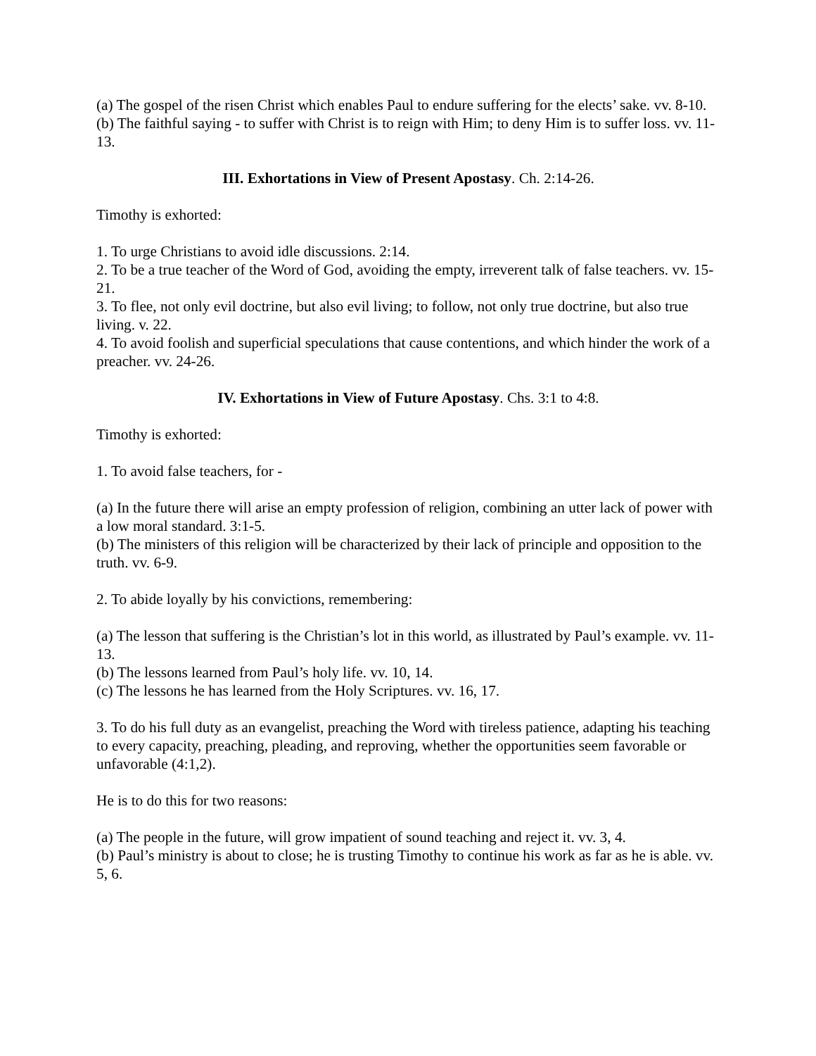(a) The gospel of the risen Christ which enables Paul to endure suffering for the elects’ sake. vv. 8-10.
(b) The faithful saying - to suffer with Christ is to reign with Him; to deny Him is to suffer loss. vv. 11-13.
III. Exhortations in View of Present Apostasy. Ch. 2:14-26.
Timothy is exhorted:
1. To urge Christians to avoid idle discussions. 2:14.
2. To be a true teacher of the Word of God, avoiding the empty, irreverent talk of false teachers. vv. 15-21.
3. To flee, not only evil doctrine, but also evil living; to follow, not only true doctrine, but also true living. v. 22.
4. To avoid foolish and superficial speculations that cause contentions, and which hinder the work of a preacher. vv. 24-26.
IV. Exhortations in View of Future Apostasy. Chs. 3:1 to 4:8.
Timothy is exhorted:
1. To avoid false teachers, for -
(a) In the future there will arise an empty profession of religion, combining an utter lack of power with a low moral standard. 3:1-5.
(b) The ministers of this religion will be characterized by their lack of principle and opposition to the truth. vv. 6-9.
2. To abide loyally by his convictions, remembering:
(a) The lesson that suffering is the Christian’s lot in this world, as illustrated by Paul’s example. vv. 11-13.
(b) The lessons learned from Paul’s holy life. vv. 10, 14.
(c) The lessons he has learned from the Holy Scriptures. vv. 16, 17.
3. To do his full duty as an evangelist, preaching the Word with tireless patience, adapting his teaching to every capacity, preaching, pleading, and reproving, whether the opportunities seem favorable or unfavorable (4:1,2).
He is to do this for two reasons:
(a) The people in the future, will grow impatient of sound teaching and reject it. vv. 3, 4.
(b) Paul’s ministry is about to close; he is trusting Timothy to continue his work as far as he is able. vv. 5, 6.